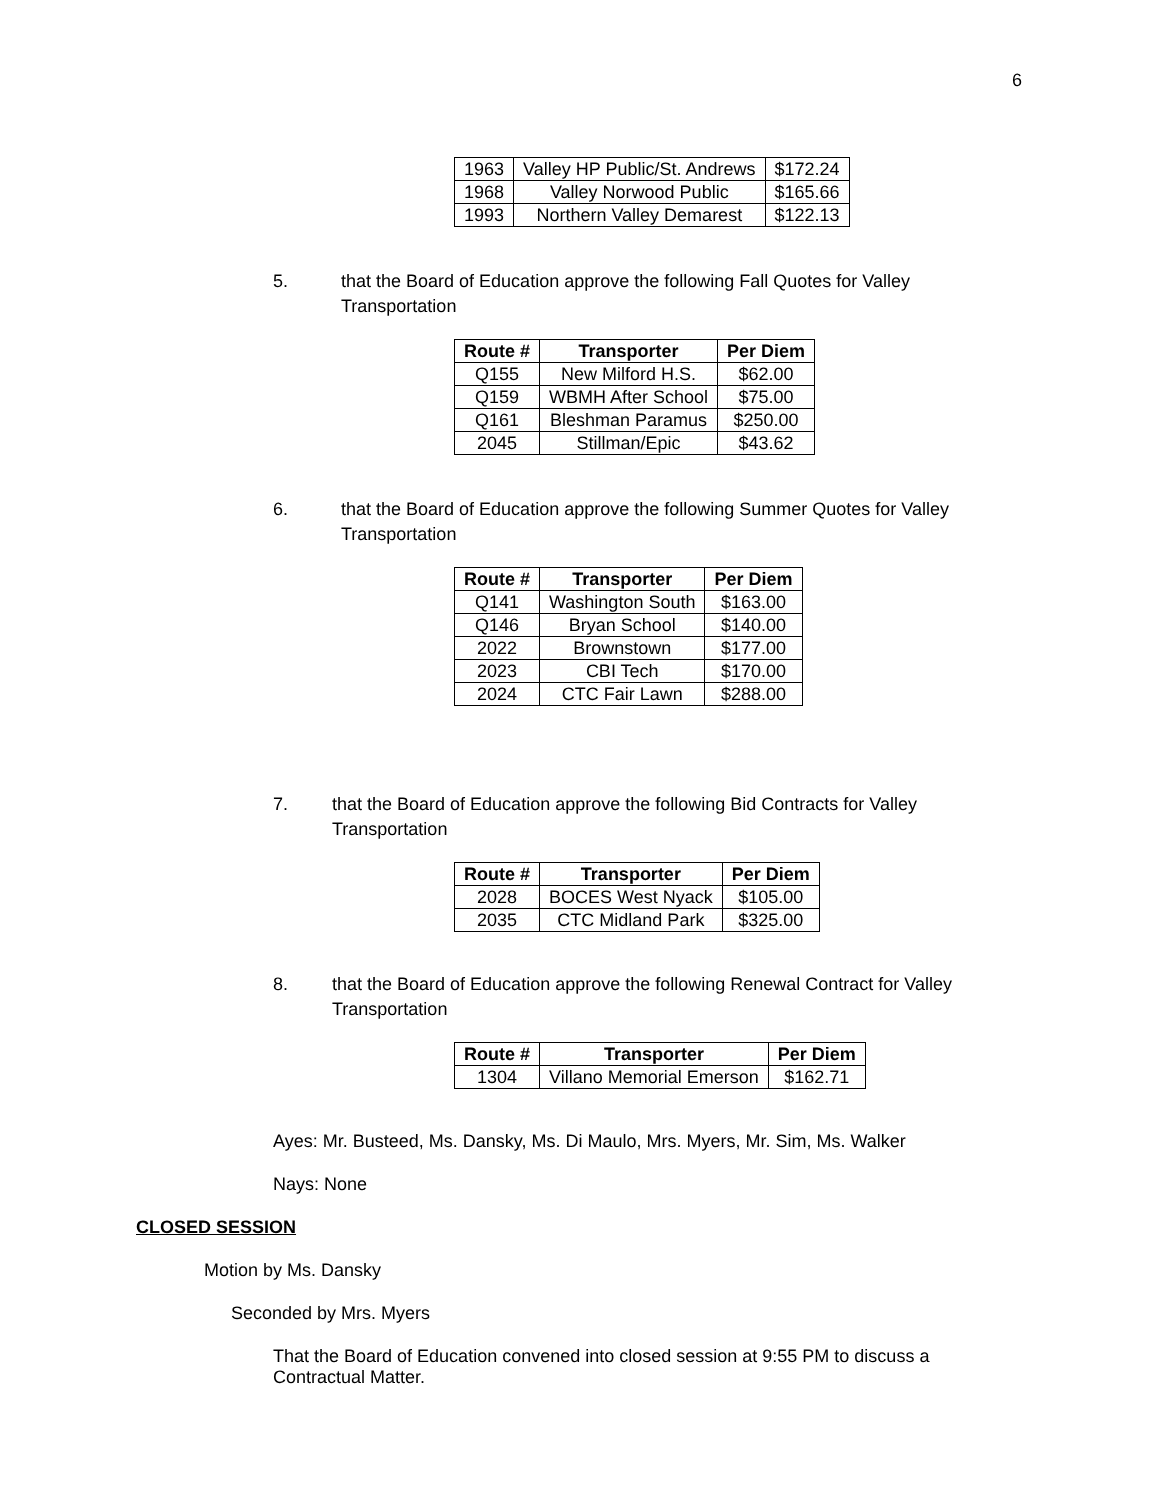6
| 1963 | Valley HP Public/St. Andrews | $172.24 |
| 1968 | Valley Norwood Public | $165.66 |
| 1993 | Northern Valley Demarest | $122.13 |
5. that the Board of Education approve the following Fall Quotes for Valley Transportation
| Route # | Transporter | Per Diem |
| --- | --- | --- |
| Q155 | New Milford H.S. | $62.00 |
| Q159 | WBMH After School | $75.00 |
| Q161 | Bleshman Paramus | $250.00 |
| 2045 | Stillman/Epic | $43.62 |
6. that the Board of Education approve the following Summer Quotes for Valley Transportation
| Route # | Transporter | Per Diem |
| --- | --- | --- |
| Q141 | Washington South | $163.00 |
| Q146 | Bryan School | $140.00 |
| 2022 | Brownstown | $177.00 |
| 2023 | CBI Tech | $170.00 |
| 2024 | CTC Fair Lawn | $288.00 |
7. that the Board of Education approve the following Bid Contracts for Valley Transportation
| Route # | Transporter | Per Diem |
| --- | --- | --- |
| 2028 | BOCES West Nyack | $105.00 |
| 2035 | CTC Midland Park | $325.00 |
8. that the Board of Education approve the following Renewal Contract for Valley Transportation
| Route # | Transporter | Per Diem |
| --- | --- | --- |
| 1304 | Villano Memorial Emerson | $162.71 |
Ayes: Mr. Busteed, Ms. Dansky, Ms. Di Maulo, Mrs. Myers, Mr. Sim, Ms. Walker
Nays: None
CLOSED SESSION
Motion by Ms. Dansky
Seconded by Mrs. Myers
That the Board of Education convened into closed session at 9:55 PM to discuss a Contractual Matter.